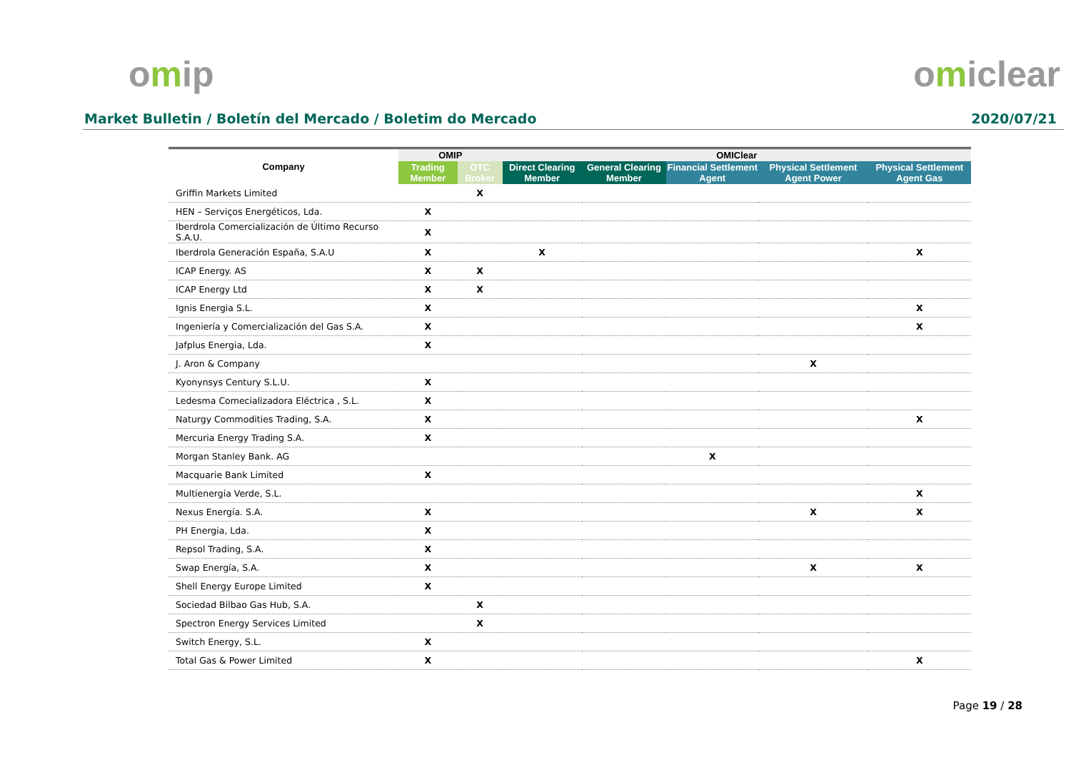omip omiclear
Market Bulletin / Boletín del Mercado / Boletim do Mercado
2020/07/21
| Company | OMIP | | OMIClear | | | | |
| --- | --- | --- | --- | --- | --- | --- | --- |
| | Trading Member | OTC Broker | Direct Clearing Member | General Clearing Member | Financial Settlement Agent | Physical Settlement Agent Power | Physical Settlement Agent Gas |
| Griffin Markets Limited | | X | | | | | |
| HEN – Serviços Energéticos, Lda. | X | | | | | | |
| Iberdrola Comercialización de Último Recurso S.A.U. | X | | | | | | |
| Iberdrola Generación España, S.A.U | X | | X | | | | X |
| ICAP Energy. AS | X | X | | | | | |
| ICAP Energy Ltd | X | X | | | | | |
| Ignis Energia S.L. | X | | | | | | X |
| Ingeniería y Comercialización del Gas S.A. | X | | | | | | X |
| Jafplus Energia, Lda. | X | | | | | | |
| J. Aron & Company | | | | | | X | |
| Kyonynsys Century S.L.U. | X | | | | | | |
| Ledesma Comecializadora Eléctrica , S.L. | X | | | | | | |
| Naturgy Commodities Trading, S.A. | X | | | | | | X |
| Mercuria Energy Trading S.A. | X | | | | | | |
| Morgan Stanley Bank. AG | | | | | X | | |
| Macquarie Bank Limited | X | | | | | | |
| Multienergía Verde, S.L. | | | | | | | X |
| Nexus Energía. S.A. | X | | | | | X | X |
| PH Energia, Lda. | X | | | | | | |
| Repsol Trading, S.A. | X | | | | | | |
| Swap Energía, S.A. | X | | | | | X | X |
| Shell Energy Europe Limited | X | | | | | | |
| Sociedad Bilbao Gas Hub, S.A. | | X | | | | | |
| Spectron Energy Services Limited | | X | | | | | |
| Switch Energy, S.L. | X | | | | | | |
| Total Gas & Power Limited | X | | | | | | X |
Page 19 / 28